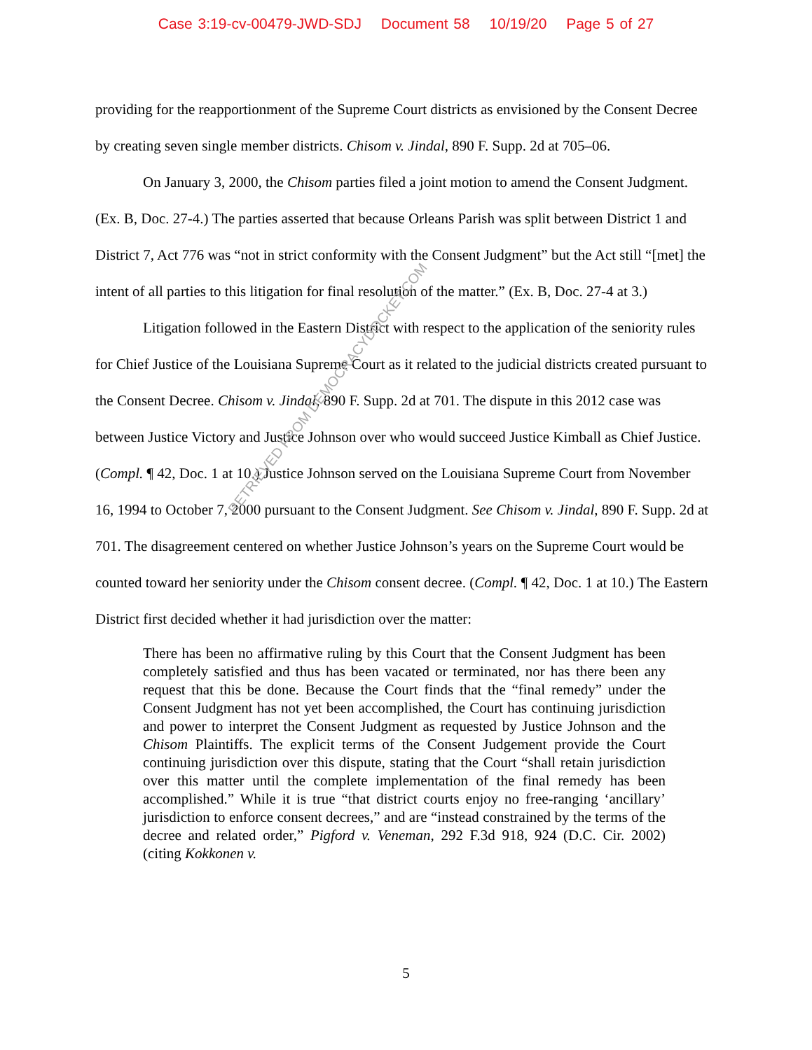Case 3:19-cv-00479-JWD-SDJ Document 58 10/19/20 Page 5 of 27
providing for the reapportionment of the Supreme Court districts as envisioned by the Consent Decree by creating seven single member districts. Chisom v. Jindal, 890 F. Supp. 2d at 705–06.
On January 3, 2000, the Chisom parties filed a joint motion to amend the Consent Judgment. (Ex. B, Doc. 27-4.) The parties asserted that because Orleans Parish was split between District 1 and District 7, Act 776 was “not in strict conformity with the Consent Judgment” but the Act still “[met] the intent of all parties to this litigation for final resolution of the matter.” (Ex. B, Doc. 27-4 at 3.)
Litigation followed in the Eastern District with respect to the application of the seniority rules for Chief Justice of the Louisiana Supreme Court as it related to the judicial districts created pursuant to the Consent Decree. Chisom v. Jindal, 890 F. Supp. 2d at 701. The dispute in this 2012 case was between Justice Victory and Justice Johnson over who would succeed Justice Kimball as Chief Justice. (Compl. ¶ 42, Doc. 1 at 10.) Justice Johnson served on the Louisiana Supreme Court from November 16, 1994 to October 7, 2000 pursuant to the Consent Judgment. See Chisom v. Jindal, 890 F. Supp. 2d at 701. The disagreement centered on whether Justice Johnson’s years on the Supreme Court would be counted toward her seniority under the Chisom consent decree. (Compl. ¶ 42, Doc. 1 at 10.) The Eastern District first decided whether it had jurisdiction over the matter:
There has been no affirmative ruling by this Court that the Consent Judgment has been completely satisfied and thus has been vacated or terminated, nor has there been any request that this be done. Because the Court finds that the “final remedy” under the Consent Judgment has not yet been accomplished, the Court has continuing jurisdiction and power to interpret the Consent Judgment as requested by Justice Johnson and the Chisom Plaintiffs. The explicit terms of the Consent Judgement provide the Court continuing jurisdiction over this dispute, stating that the Court “shall retain jurisdiction over this matter until the complete implementation of the final remedy has been accomplished.” While it is true “that district courts enjoy no free-ranging ‘ancillary’ jurisdiction to enforce consent decrees,” and are “instead constrained by the terms of the decree and related order,” Pigford v. Veneman, 292 F.3d 918, 924 (D.C. Cir. 2002) (citing Kokkonen v.
RETRIEVED FROM DEMOCRACYDOCKET.COM
5